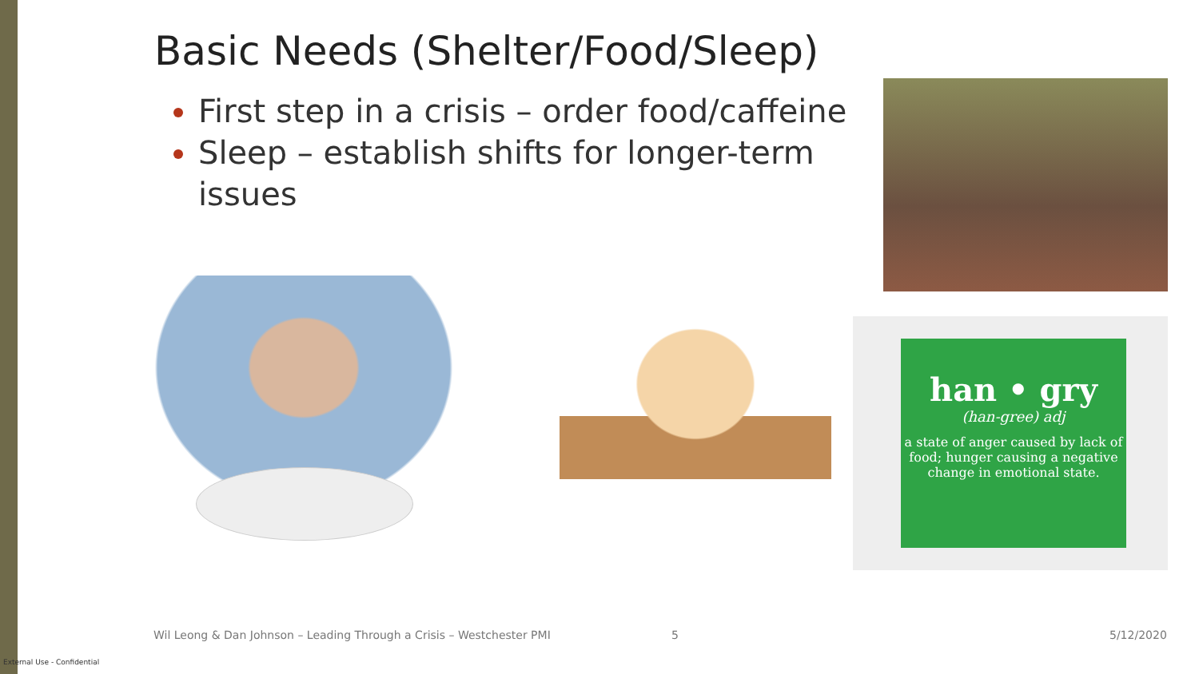Basic Needs (Shelter/Food/Sleep)
First step in a crisis – order food/caffeine
Sleep – establish shifts for longer-term issues
han • gry
(han-gree) adj
a state of anger caused by lack of food; hunger causing a negative change in emotional state.
Wil Leong & Dan Johnson – Leading Through a Crisis – Westchester PMI
5 5/12/2020
External Use - Confidential